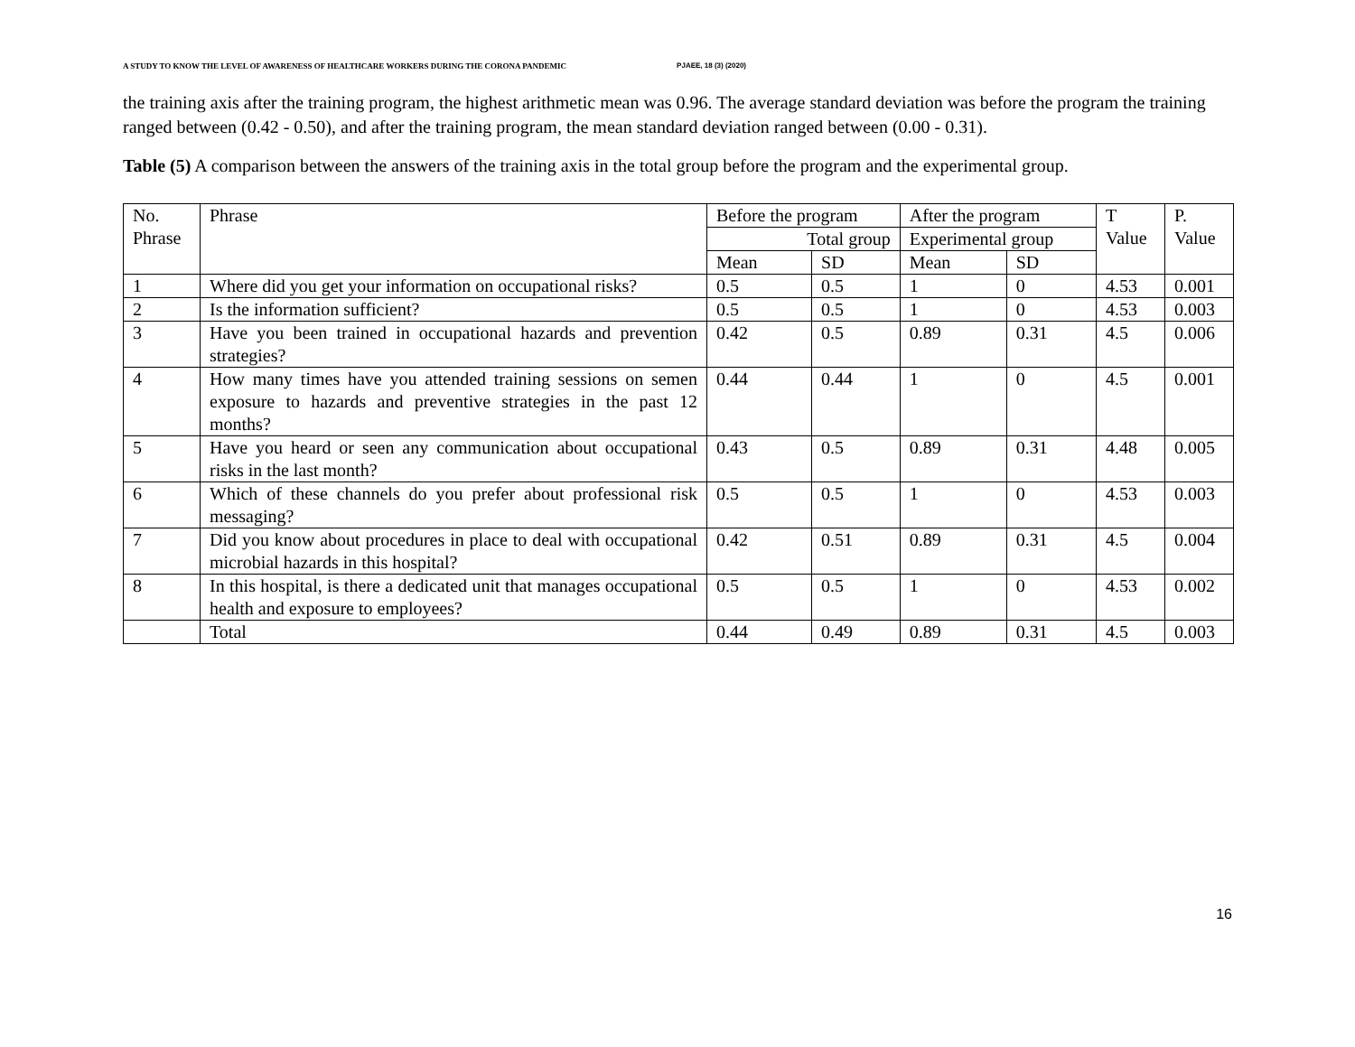A STUDY TO KNOW THE LEVEL OF AWARENESS OF HEALTHCARE WORKERS DURING THE CORONA PANDEMIC PJAEE, 18 (3) (2020)
the training axis after the training program, the highest arithmetic mean was 0.96. The average standard deviation was before the program the training ranged between (0.42 - 0.50), and after the training program, the mean standard deviation ranged between (0.00 - 0.31).
Table (5) A comparison between the answers of the training axis in the total group before the program and the experimental group.
| No. Phrase | Phrase | Before the program | | After the program | | T Value | P. Value |
| | | Total group | | Experimental group | | | |
| | | Mean | SD | Mean | SD | | |
| 1 | Where did you get your information on occupational risks? | 0.5 | 0.5 | 1 | 0 | 4.53 | 0.001 |
| 2 | Is the information sufficient? | 0.5 | 0.5 | 1 | 0 | 4.53 | 0.003 |
| 3 | Have you been trained in occupational hazards and prevention strategies? | 0.42 | 0.5 | 0.89 | 0.31 | 4.5 | 0.006 |
| 4 | How many times have you attended training sessions on semen exposure to hazards and preventive strategies in the past 12 months? | 0.44 | 0.44 | 1 | 0 | 4.5 | 0.001 |
| 5 | Have you heard or seen any communication about occupational risks in the last month? | 0.43 | 0.5 | 0.89 | 0.31 | 4.48 | 0.005 |
| 6 | Which of these channels do you prefer about professional risk messaging? | 0.5 | 0.5 | 1 | 0 | 4.53 | 0.003 |
| 7 | Did you know about procedures in place to deal with occupational microbial hazards in this hospital? | 0.42 | 0.51 | 0.89 | 0.31 | 4.5 | 0.004 |
| 8 | In this hospital, is there a dedicated unit that manages occupational health and exposure to employees? | 0.5 | 0.5 | 1 | 0 | 4.53 | 0.002 |
| | Total | 0.44 | 0.49 | 0.89 | 0.31 | 4.5 | 0.003 |
16